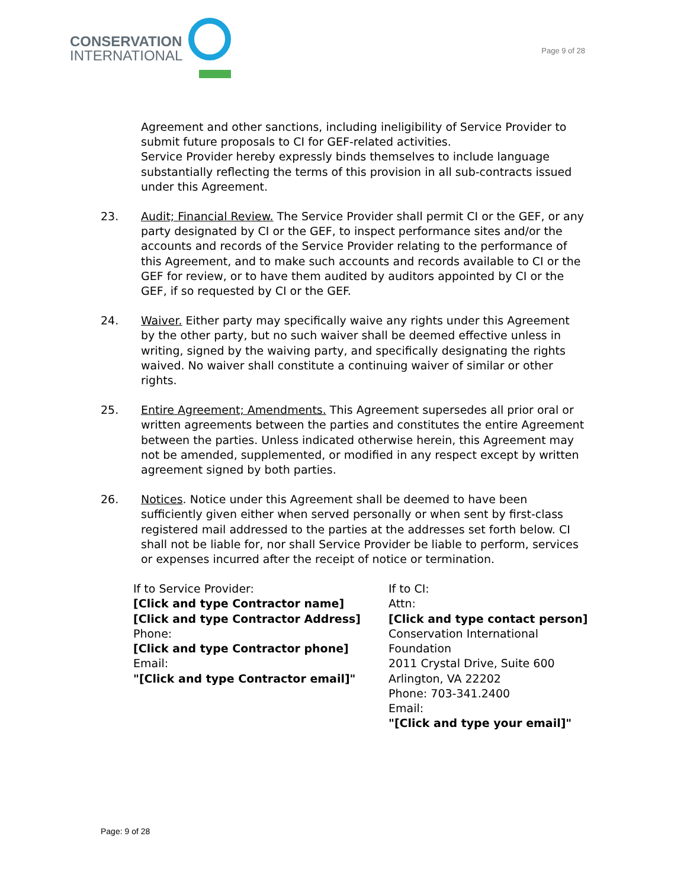CONSERVATION
INTERNATIONAL
Page 9 of 28
Agreement and other sanctions, including ineligibility of Service Provider to submit future proposals to CI for GEF-related activities.
Service Provider hereby expressly binds themselves to include language substantially reflecting the terms of this provision in all sub-contracts issued under this Agreement.
23. Audit; Financial Review. The Service Provider shall permit CI or the GEF, or any party designated by CI or the GEF, to inspect performance sites and/or the accounts and records of the Service Provider relating to the performance of this Agreement, and to make such accounts and records available to CI or the GEF for review, or to have them audited by auditors appointed by CI or the GEF, if so requested by CI or the GEF.
24. Waiver. Either party may specifically waive any rights under this Agreement by the other party, but no such waiver shall be deemed effective unless in writing, signed by the waiving party, and specifically designating the rights waived. No waiver shall constitute a continuing waiver of similar or other rights.
25. Entire Agreement; Amendments. This Agreement supersedes all prior oral or written agreements between the parties and constitutes the entire Agreement between the parties. Unless indicated otherwise herein, this Agreement may not be amended, supplemented, or modified in any respect except by written agreement signed by both parties.
26. Notices. Notice under this Agreement shall be deemed to have been sufficiently given either when served personally or when sent by first-class registered mail addressed to the parties at the addresses set forth below. CI shall not be liable for, nor shall Service Provider be liable to perform, services or expenses incurred after the receipt of notice or termination.
If to Service Provider:
[Click and type Contractor name]
[Click and type Contractor Address]
Phone:
[Click and type Contractor phone]
Email:
"[Click and type Contractor email]"
If to CI:
Attn:
[Click and type contact person]
Conservation International
Foundation
2011 Crystal Drive, Suite 600
Arlington, VA 22202
Phone: 703-341.2400
Email:
"[Click and type your email]"
Page: 9 of 28